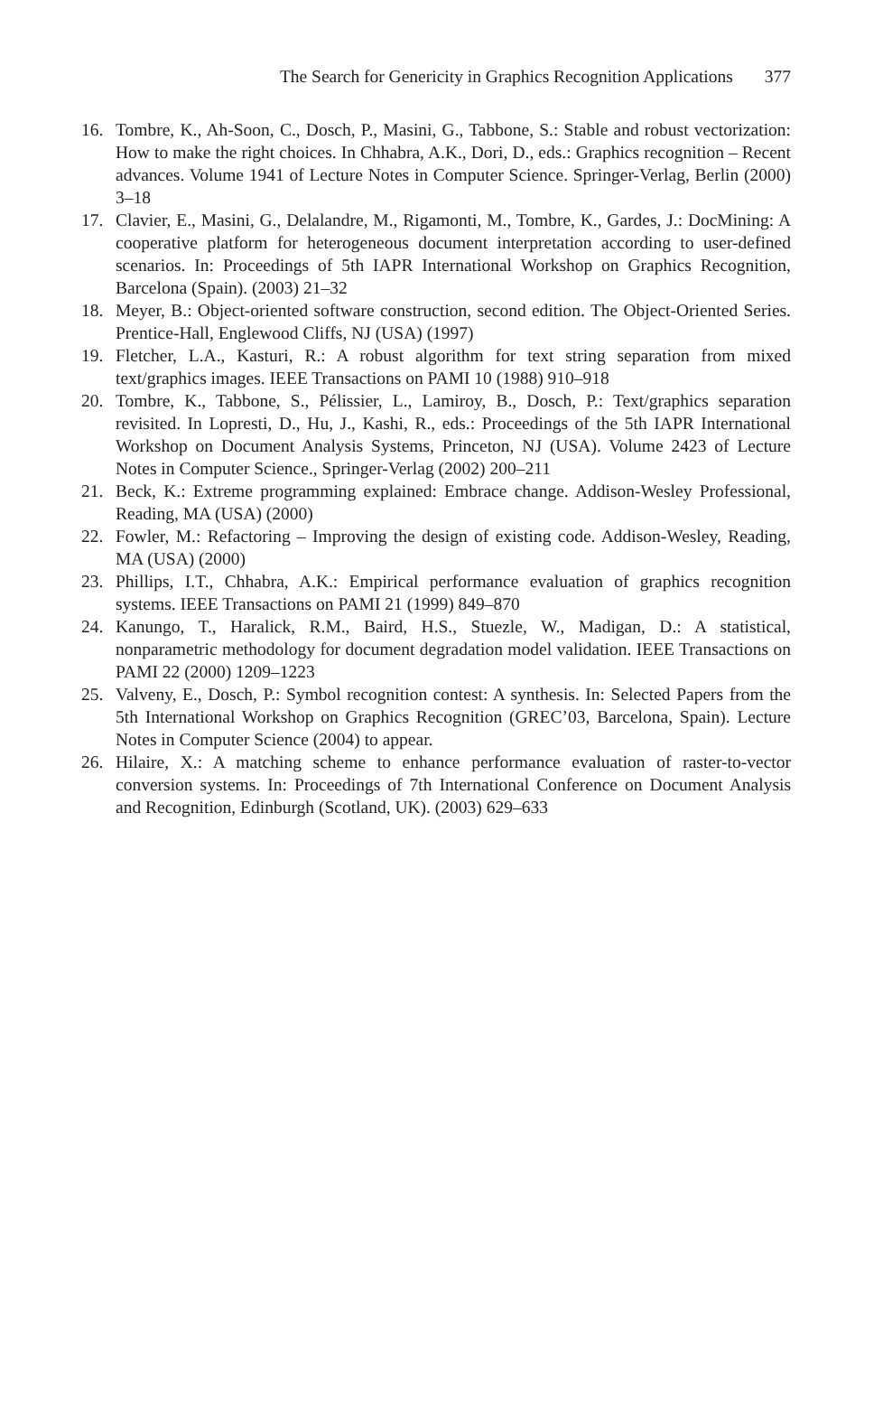The Search for Genericity in Graphics Recognition Applications 377
16. Tombre, K., Ah-Soon, C., Dosch, P., Masini, G., Tabbone, S.: Stable and robust vectorization: How to make the right choices. In Chhabra, A.K., Dori, D., eds.: Graphics recognition – Recent advances. Volume 1941 of Lecture Notes in Computer Science. Springer-Verlag, Berlin (2000) 3–18
17. Clavier, E., Masini, G., Delalandre, M., Rigamonti, M., Tombre, K., Gardes, J.: DocMining: A cooperative platform for heterogeneous document interpretation according to user-defined scenarios. In: Proceedings of 5th IAPR International Workshop on Graphics Recognition, Barcelona (Spain). (2003) 21–32
18. Meyer, B.: Object-oriented software construction, second edition. The Object-Oriented Series. Prentice-Hall, Englewood Cliffs, NJ (USA) (1997)
19. Fletcher, L.A., Kasturi, R.: A robust algorithm for text string separation from mixed text/graphics images. IEEE Transactions on PAMI 10 (1988) 910–918
20. Tombre, K., Tabbone, S., Pélissier, L., Lamiroy, B., Dosch, P.: Text/graphics separation revisited. In Lopresti, D., Hu, J., Kashi, R., eds.: Proceedings of the 5th IAPR International Workshop on Document Analysis Systems, Princeton, NJ (USA). Volume 2423 of Lecture Notes in Computer Science., Springer-Verlag (2002) 200–211
21. Beck, K.: Extreme programming explained: Embrace change. Addison-Wesley Professional, Reading, MA (USA) (2000)
22. Fowler, M.: Refactoring – Improving the design of existing code. Addison-Wesley, Reading, MA (USA) (2000)
23. Phillips, I.T., Chhabra, A.K.: Empirical performance evaluation of graphics recognition systems. IEEE Transactions on PAMI 21 (1999) 849–870
24. Kanungo, T., Haralick, R.M., Baird, H.S., Stuezle, W., Madigan, D.: A statistical, nonparametric methodology for document degradation model validation. IEEE Transactions on PAMI 22 (2000) 1209–1223
25. Valveny, E., Dosch, P.: Symbol recognition contest: A synthesis. In: Selected Papers from the 5th International Workshop on Graphics Recognition (GREC’03, Barcelona, Spain). Lecture Notes in Computer Science (2004) to appear.
26. Hilaire, X.: A matching scheme to enhance performance evaluation of raster-to-vector conversion systems. In: Proceedings of 7th International Conference on Document Analysis and Recognition, Edinburgh (Scotland, UK). (2003) 629–633